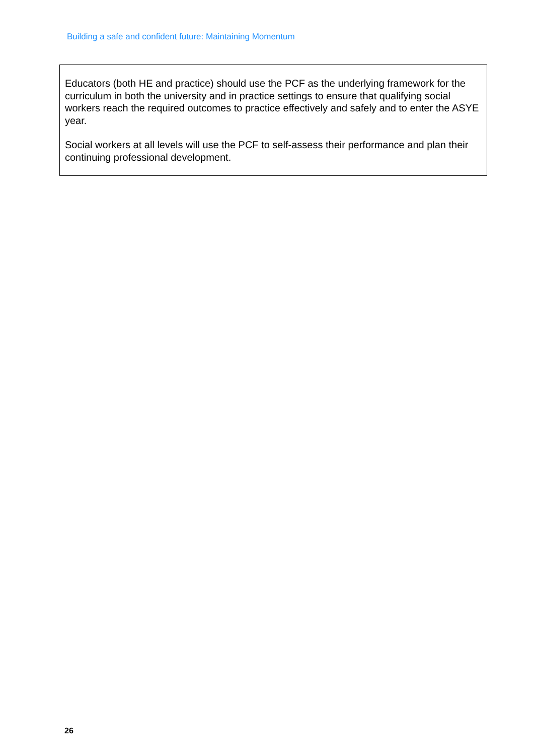Building a safe and confident future: Maintaining Momentum
Educators (both HE and practice) should use the PCF as the underlying framework for the curriculum in both the university and in practice settings to ensure that qualifying social workers reach the required outcomes to practice effectively and safely and to enter the ASYE year.
Social workers at all levels will use the PCF to self-assess their performance and plan their continuing professional development.
26